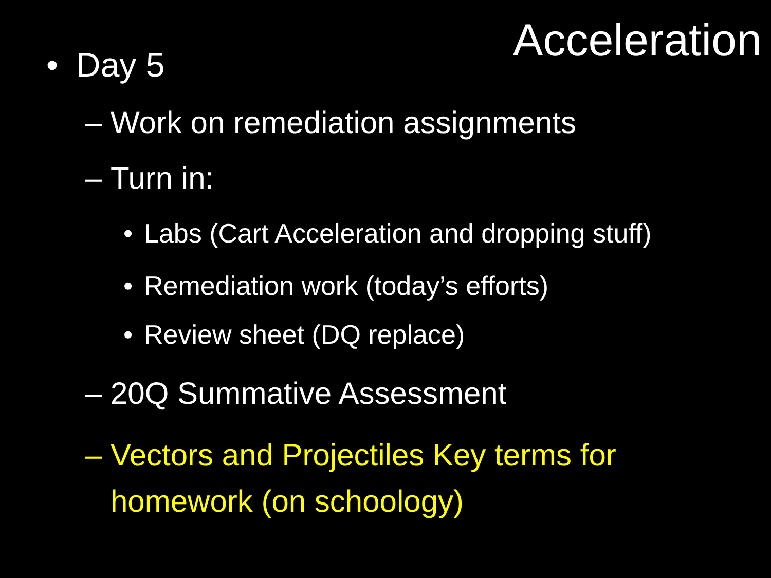Acceleration
• Day 5
– Work on remediation assignments
– Turn in:
• Labs (Cart Acceleration and dropping stuff)
• Remediation work (today’s efforts)
• Review sheet (DQ replace)
– 20Q Summative Assessment
– Vectors and Projectiles Key terms for homework (on schoology)